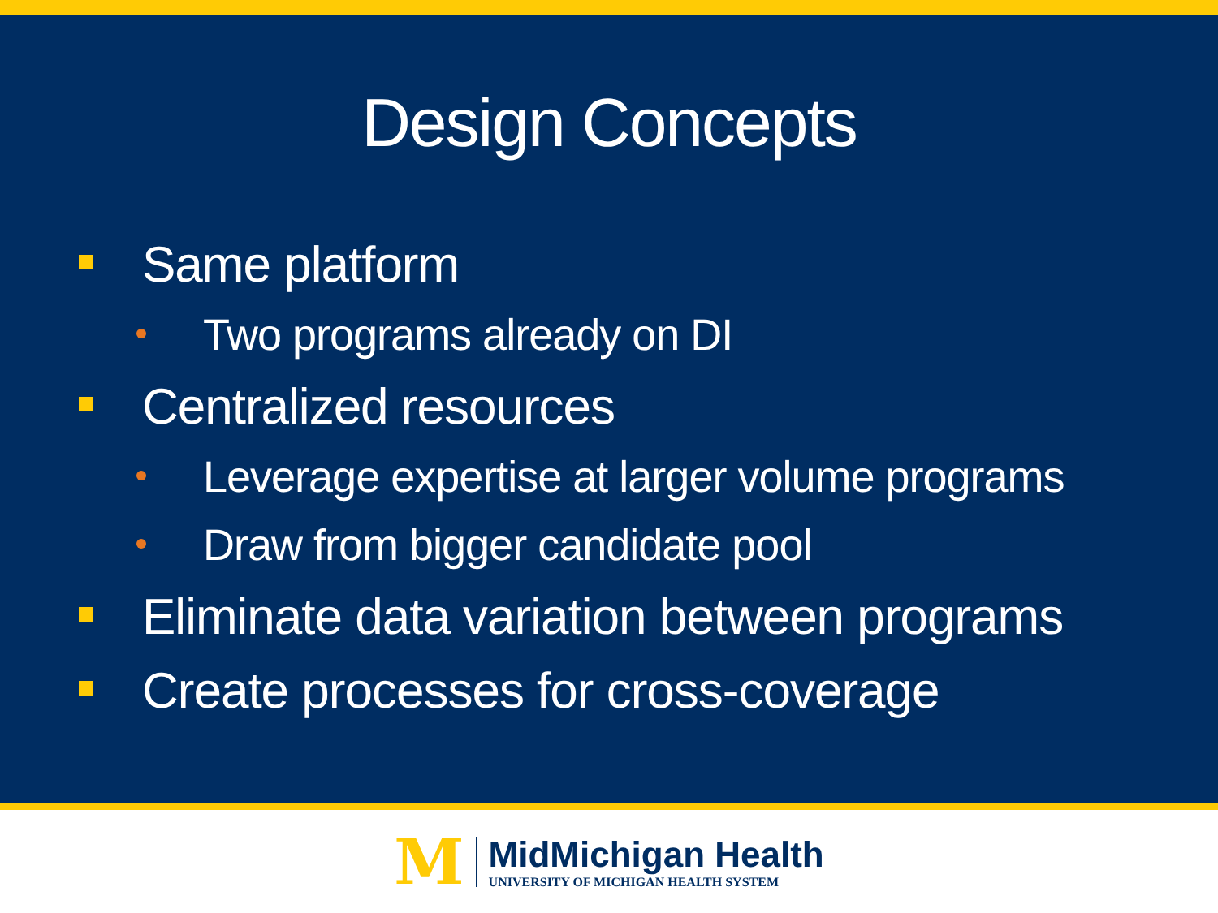Design Concepts
Same platform
Two programs already on DI
Centralized resources
Leverage expertise at larger volume programs
Draw from bigger candidate pool
Eliminate data variation between programs
Create processes for cross-coverage
M
MidMichigan Health
UNIVERSITY OF MICHIGAN HEALTH SYSTEM